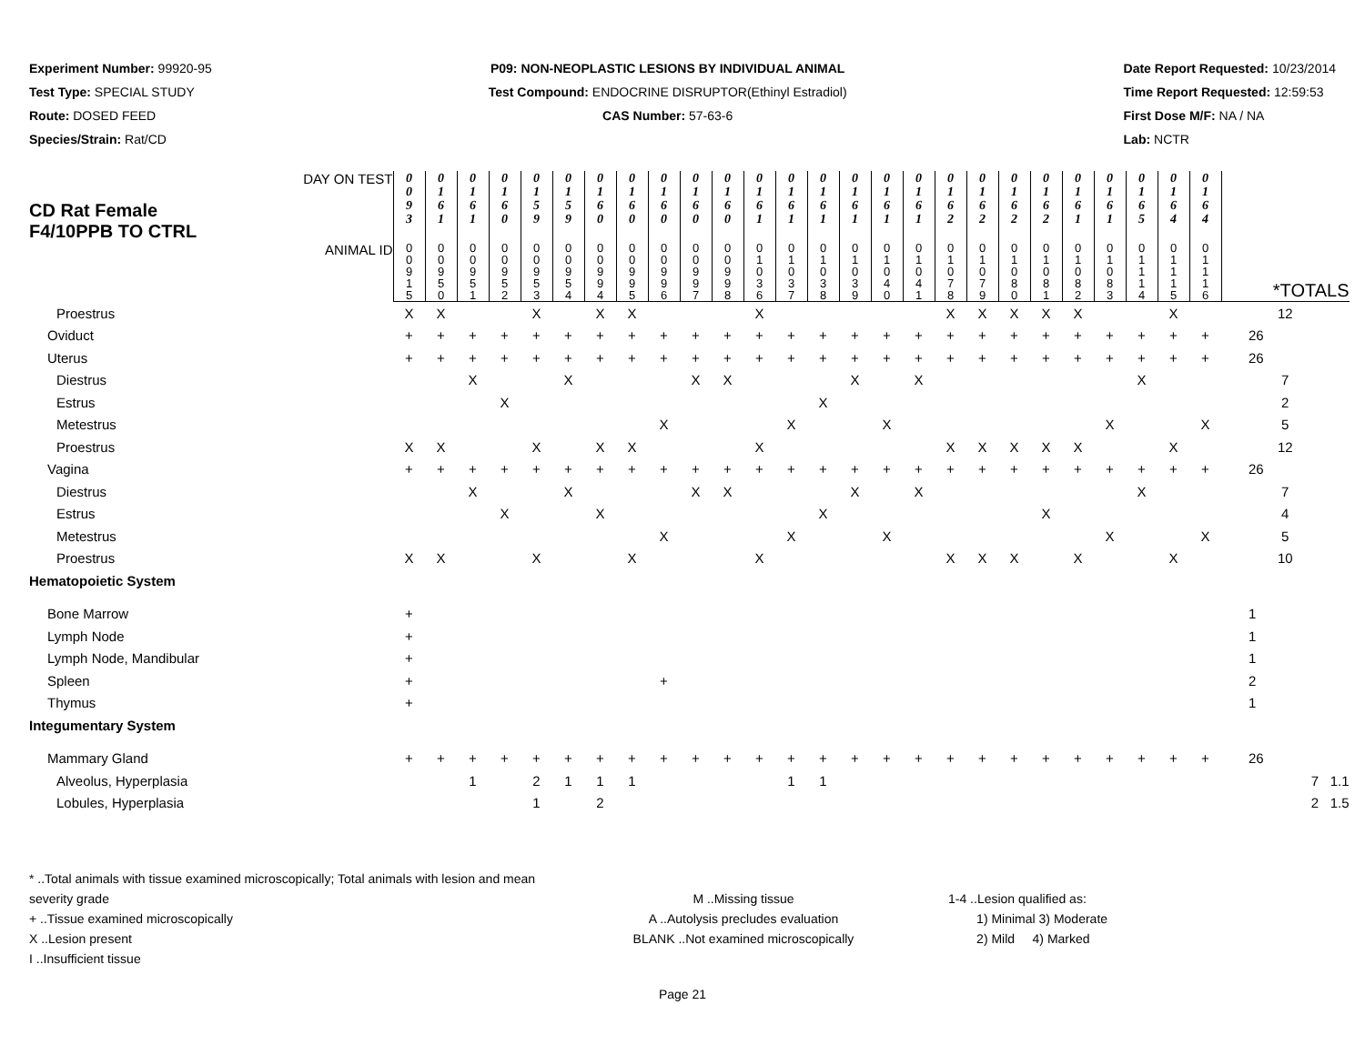Experiment Number: 99920-95
Test Type: SPECIAL STUDY
Route: DOSED FEED
Species/Strain: Rat/CD
P09: NON-NEOPLASTIC LESIONS BY INDIVIDUAL ANIMAL
Test Compound: ENDOCRINE DISRUPTOR(Ethinyl Estradiol)
CAS Number: 57-63-6
Date Report Requested: 10/23/2014
Time Report Requested: 12:59:53
First Dose M/F: NA / NA
Lab: NCTR
| CD Rat Female F4/10PPB TO CTRL DAY ON TEST | 0 0 9 3 | 0 1 6 1 | 0 1 6 1 | 0 1 6 0 | 0 1 5 9 | 0 1 5 9 | 0 1 6 0 | 0 1 6 0 | 0 1 6 0 | 0 1 6 0 | 0 1 6 0 | 0 1 6 1 | 0 1 6 1 | 0 1 6 1 | 0 1 6 1 | 0 1 6 1 | 0 1 6 1 | 0 1 6 2 | 0 1 6 2 | 0 1 6 2 | 0 1 6 2 | 0 1 6 1 | 0 1 6 1 | 0 1 6 5 | 0 1 6 4 | 0 1 6 4 | |
| ANIMAL ID | 0 0 9 1 5 | 0 0 9 5 0 | 0 0 9 5 1 | 0 0 9 5 2 | 0 0 9 5 3 | 0 0 9 5 4 | 0 0 9 9 4 | 0 0 9 9 5 | 0 0 9 9 6 | 0 0 9 9 7 | 0 0 9 9 8 | 0 1 0 3 6 | 0 1 0 3 7 | 0 1 0 3 8 | 0 1 0 3 9 | 0 1 0 4 0 | 0 1 0 4 1 | 0 1 0 7 8 | 0 1 0 7 9 | 0 1 0 8 0 | 0 1 0 8 1 | 0 1 0 8 2 | 0 1 0 8 3 | 0 1 1 1 4 | 0 1 1 1 5 | 0 1 1 1 6 | *TOTALS |
| Proestrus | X | X | | | X | | X | X | | | | X | | | | | | X | X | X | X | X | | | X | | 12 |
| Oviduct | + | + | + | + | + | + | + | + | + | + | + | + | + | + | + | + | + | + | + | + | + | + | + | + | + | + | 26 |
| Uterus | + | + | + | + | + | + | + | + | + | + | + | + | + | + | + | + | + | + | + | + | + | + | + | + | + | + | 26 |
| Diestrus | | | X | | | X | | | | X | X | | | | X | | X | | | | | | | X | | | 7 |
| Estrus | | | | X | | | | | | | | | | X | | | | | | | | | | | | | 2 |
| Metestrus | | | | | | | | | X | | | | X | | | X | | | | | | | X | | | X | 5 |
| Proestrus | X | X | | | X | | X | X | | | | X | | | | | | X | X | X | X | X | | | X | | 12 |
| Vagina | + | + | + | + | + | + | + | + | + | + | + | + | + | + | + | + | + | + | + | + | + | + | + | + | + | + | 26 |
| Diestrus | | | X | | | X | | | | X | X | | | | X | | X | | | | | | | X | | | 7 |
| Estrus | | | | X | | | X | | | | | | | X | | | | | | | X | | | | | | 4 |
| Metestrus | | | | | | | | | X | | | | X | | | X | | | | | | | X | | | X | 5 |
| Proestrus | X | X | | | X | | | X | | | | X | | | | | | X | X | X | | X | | | X | | 10 |
| Hematopoietic System | | | | | | | | | | | | | | | | | | | | | | | | | | | |
| Bone Marrow | + | | | | | | | | | | | | | | | | | | | | | | | | | | 1 |
| Lymph Node | + | | | | | | | | | | | | | | | | | | | | | | | | | | 1 |
| Lymph Node, Mandibular | + | | | | | | | | | | | | | | | | | | | | | | | | | | 1 |
| Spleen | + | | | | | | | | + | | | | | | | | | | | | | | | | | | 2 |
| Thymus | + | | | | | | | | | | | | | | | | | | | | | | | | | | 1 |
| Integumentary System | | | | | | | | | | | | | | | | | | | | | | | | | | | |
| Mammary Gland | + | + | + | + | + | + | + | + | + | + | + | + | + | + | + | + | + | + | + | + | + | + | + | + | + | + | 26 |
| Alveolus, Hyperplasia | | | 1 | | 2 | 1 | 1 | 1 | | | | | 1 | 1 | | | | | | | | | | | | | 7 1.1 |
| Lobules, Hyperplasia | | | | | 1 | | 2 | | | | | | | | | | | | | | | | | | | | 2 1.5 |
* ..Total animals with tissue examined microscopically; Total animals with lesion and mean severity grade
+ ..Tissue examined microscopically
X ..Lesion present
I ..Insufficient tissue
M ..Missing tissue
A ..Autolysis precludes evaluation
BLANK ..Not examined microscopically
1-4 ..Lesion qualified as:
1) Minimal 3) Moderate
2) Mild 4) Marked
Page 21